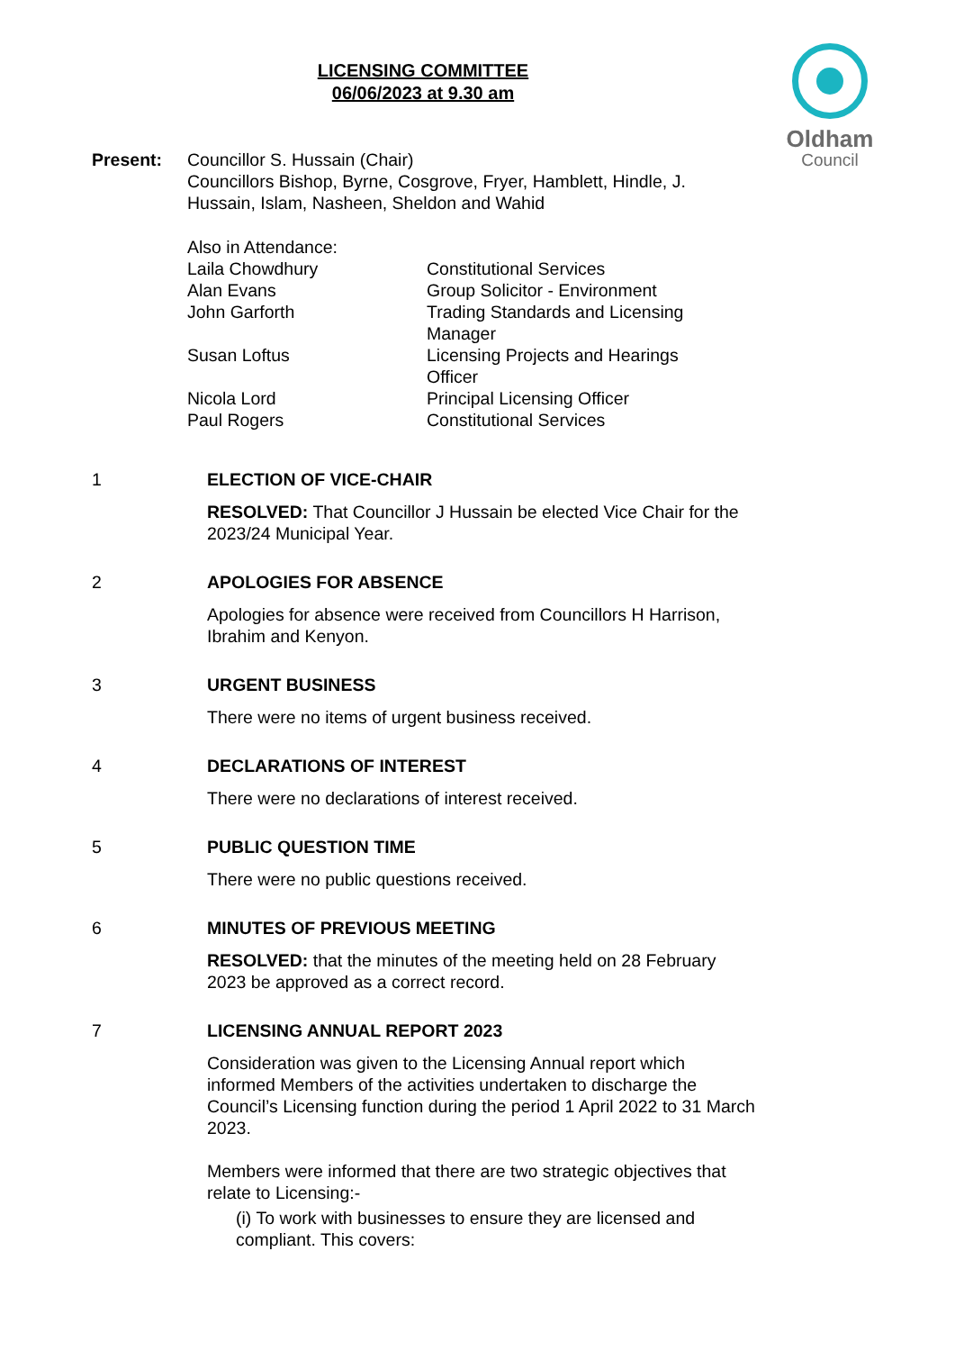LICENSING COMMITTEE
06/06/2023 at 9.30 am
Oldham
Council
| Present: | Councillor S. Hussain (Chair) Councillors Bishop, Byrne, Cosgrove, Fryer, Hamblett, Hindle, J. Hussain, Islam, Nasheen, Sheldon and Wahid |
| Also in Attendance: | |
| Laila Chowdhury | Constitutional Services |
| Alan Evans | Group Solicitor - Environment |
| John Garforth | Trading Standards and Licensing Manager |
| Susan Loftus | Licensing Projects and Hearings Officer |
| Nicola Lord | Principal Licensing Officer |
| Paul Rogers | Constitutional Services |
1 ELECTION OF VICE-CHAIR
RESOLVED: That Councillor J Hussain be elected Vice Chair for the 2023/24 Municipal Year.
2 APOLOGIES FOR ABSENCE
Apologies for absence were received from Councillors H Harrison, Ibrahim and Kenyon.
3 URGENT BUSINESS
There were no items of urgent business received.
4 DECLARATIONS OF INTEREST
There were no declarations of interest received.
5 PUBLIC QUESTION TIME
There were no public questions received.
6 MINUTES OF PREVIOUS MEETING
RESOLVED: that the minutes of the meeting held on 28 February 2023 be approved as a correct record.
7 LICENSING ANNUAL REPORT 2023
Consideration was given to the Licensing Annual report which informed Members of the activities undertaken to discharge the Council’s Licensing function during the period 1 April 2022 to 31 March 2023.
Members were informed that there are two strategic objectives that relate to Licensing:-
(i) To work with businesses to ensure they are licensed and compliant. This covers: